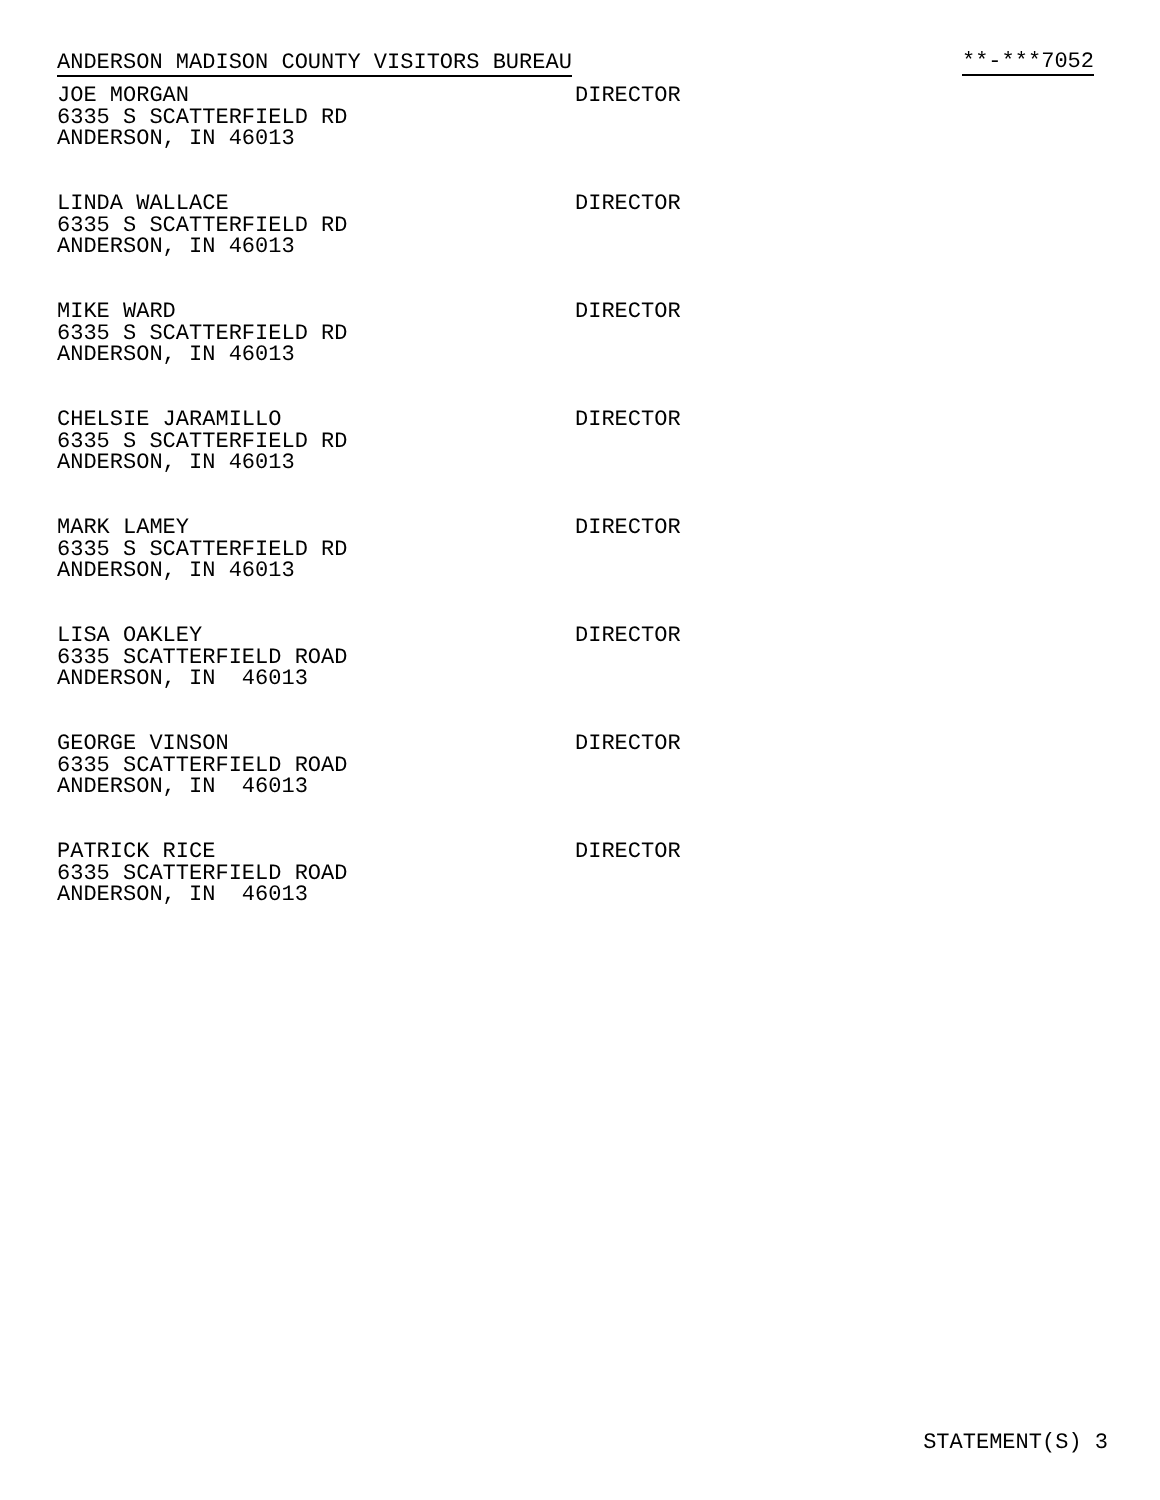ANDERSON MADISON COUNTY VISITORS BUREAU **-***7052
JOE MORGAN
6335 S SCATTERFIELD RD
ANDERSON, IN 46013
DIRECTOR
LINDA WALLACE
6335 S SCATTERFIELD RD
ANDERSON, IN 46013
DIRECTOR
MIKE WARD
6335 S SCATTERFIELD RD
ANDERSON, IN 46013
DIRECTOR
CHELSIE JARAMILLO
6335 S SCATTERFIELD RD
ANDERSON, IN 46013
DIRECTOR
MARK LAMEY
6335 S SCATTERFIELD RD
ANDERSON, IN 46013
DIRECTOR
LISA OAKLEY
6335 SCATTERFIELD ROAD
ANDERSON, IN 46013
DIRECTOR
GEORGE VINSON
6335 SCATTERFIELD ROAD
ANDERSON, IN 46013
DIRECTOR
PATRICK RICE
6335 SCATTERFIELD ROAD
ANDERSON, IN 46013
DIRECTOR
STATEMENT(S) 3